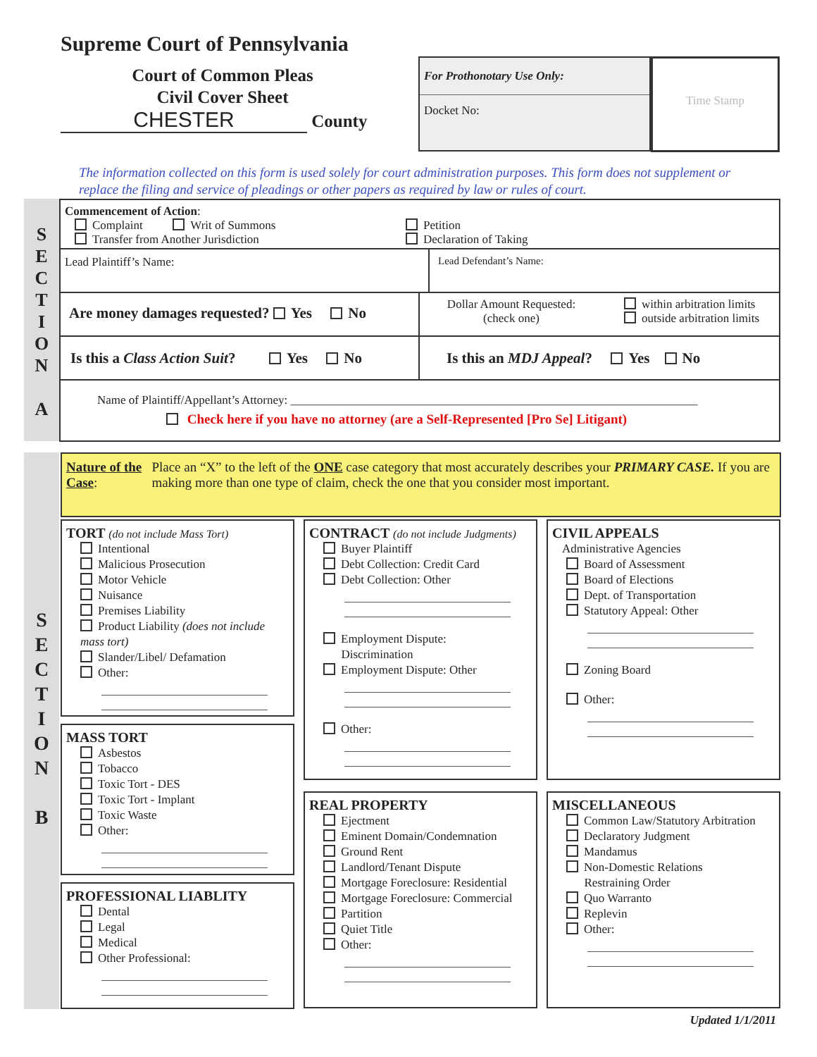Supreme Court of Pennsylvania
Court of Common Pleas
Civil Cover Sheet
CHESTER County
For Prothonotary Use Only:
Docket No:
Time Stamp
The information collected on this form is used solely for court administration purposes. This form does not supplement or replace the filing and service of pleadings or other papers as required by law or rules of court.
S
E
C
T
I
O
N
A
Commencement of Action:
Complaint Writ of Summons Petition
Transfer from Another Jurisdiction Declaration of Taking
Lead Plaintiff’s Name: Lead Defendant’s Name:
Are money damages requested? Yes No
Dollar Amount Requested:
(check one)
within arbitration limits
outside arbitration limits
Is this a Class Action Suit? Yes No
Is this an MDJ Appeal? Yes No
Name of Plaintiff/Appellant’s Attorney: ____________________________________________________________________
Check here if you have no attorney (are a Self-Represented [Pro Se] Litigant)
S
E
C
T
I
O
N
B
Nature of the Case:
Place an “X” to the left of the ONE case category that most accurately describes your PRIMARY CASE. If you are making more than one type of claim, check the one that you consider most important.
TORT (do not include Mass Tort)
Intentional
Malicious Prosecution
Motor Vehicle
Nuisance
Premises Liability
Product Liability (does not include mass tort)
Slander/Libel/ Defamation
Other:
MASS TORT
Asbestos
Tobacco
Toxic Tort - DES
Toxic Tort - Implant
Toxic Waste
Other:
PROFESSIONAL LIABLITY
Dental
Legal
Medical
Other Professional:
CONTRACT (do not include Judgments)
Buyer Plaintiff
Debt Collection: Credit Card
Debt Collection: Other
Employment Dispute:
Discrimination
Employment Dispute: Other
Other:
REAL PROPERTY
Ejectment
Eminent Domain/Condemnation
Ground Rent
Landlord/Tenant Dispute
Mortgage Foreclosure: Residential
Mortgage Foreclosure: Commercial
Partition
Quiet Title
Other:
CIVIL APPEALS
Administrative Agencies
Board of Assessment
Board of Elections
Dept. of Transportation
Statutory Appeal: Other
Zoning Board
Other:
MISCELLANEOUS
Common Law/Statutory Arbitration
Declaratory Judgment
Mandamus
Non-Domestic Relations
Restraining Order
Quo Warranto
Replevin
Other:
Updated 1/1/2011